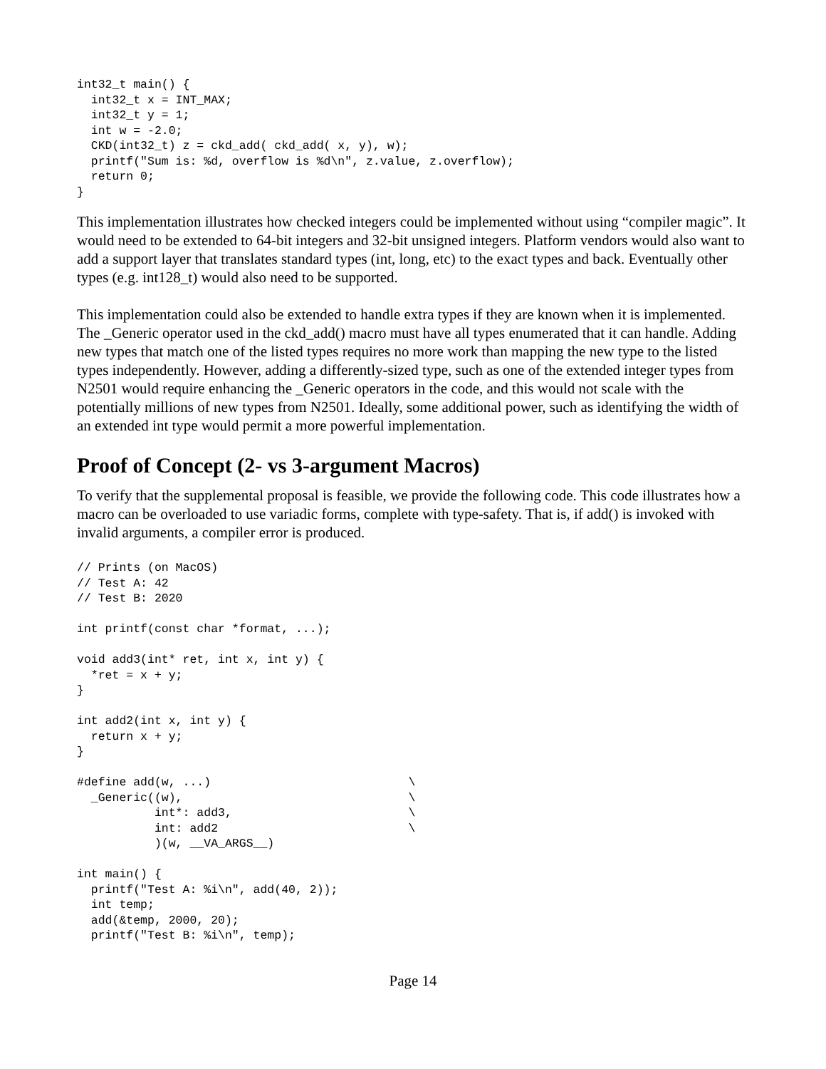int32_t main() {
  int32_t x = INT_MAX;
  int32_t y = 1;
  int w = -2.0;
  CKD(int32_t) z = ckd_add( ckd_add( x, y), w);
  printf("Sum is: %d, overflow is %d\n", z.value, z.overflow);
  return 0;
}
This implementation illustrates how checked integers could be implemented without using “compiler magic”. It would need to be extended to 64-bit integers and 32-bit unsigned integers. Platform vendors would also want to add a support layer that translates standard types (int, long, etc) to the exact types and back. Eventually other types (e.g. int128_t) would also need to be supported.
This implementation could also be extended to handle extra types if they are known when it is implemented. The _Generic operator used in the ckd_add() macro must have all types enumerated that it can handle. Adding new types that match one of the listed types requires no more work than mapping the new type to the listed types independently. However, adding a differently-sized type, such as one of the extended integer types from N2501 would require enhancing the _Generic operators in the code, and this would not scale with the potentially millions of new types from N2501. Ideally, some additional power, such as identifying the width of an extended int type would permit a more powerful implementation.
Proof of Concept (2- vs 3-argument Macros)
To verify that the supplemental proposal is feasible, we provide the following code. This code illustrates how a macro can be overloaded to use variadic forms, complete with type-safety. That is, if add() is invoked with invalid arguments, a compiler error is produced.
// Prints (on MacOS)
// Test A: 42
// Test B: 2020

int printf(const char *format, ...);

void add3(int* ret, int x, int y) {
  *ret = x + y;
}

int add2(int x, int y) {
  return x + y;
}

#define add(w, ...)                            \
  _Generic((w),                                \
           int*: add3,                         \
           int: add2                           \
           )(w, __VA_ARGS__)

int main() {
  printf("Test A: %i\n", add(40, 2));
  int temp;
  add(&temp, 2000, 20);
  printf("Test B: %i\n", temp);
Page 14